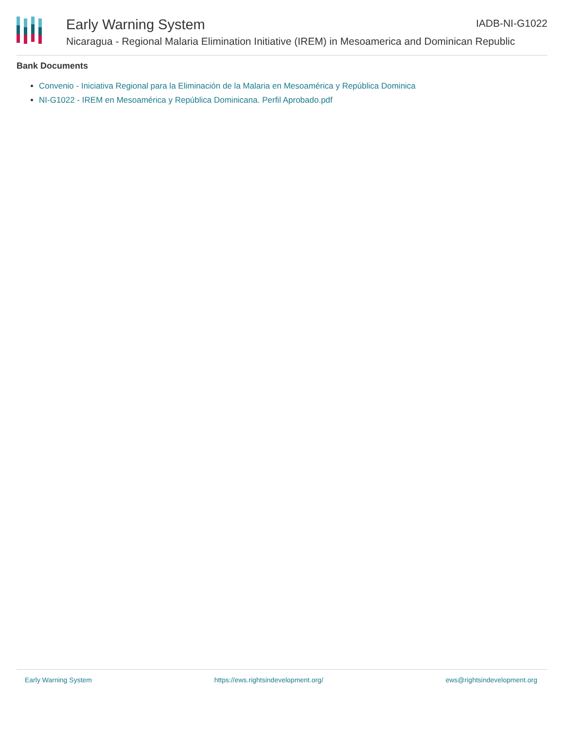Early Warning System
IADB-NI-G1022
Nicaragua - Regional Malaria Elimination Initiative (IREM) in Mesoamerica and Dominican Republic
Bank Documents
Convenio - Iniciativa Regional para la Eliminación de la Malaria en Mesoamérica y República Dominica
NI-G1022 - IREM en Mesoamérica y República Dominicana. Perfil Aprobado.pdf
Early Warning System https://ews.rightsindevelopment.org/ ews@rightsindevelopment.org